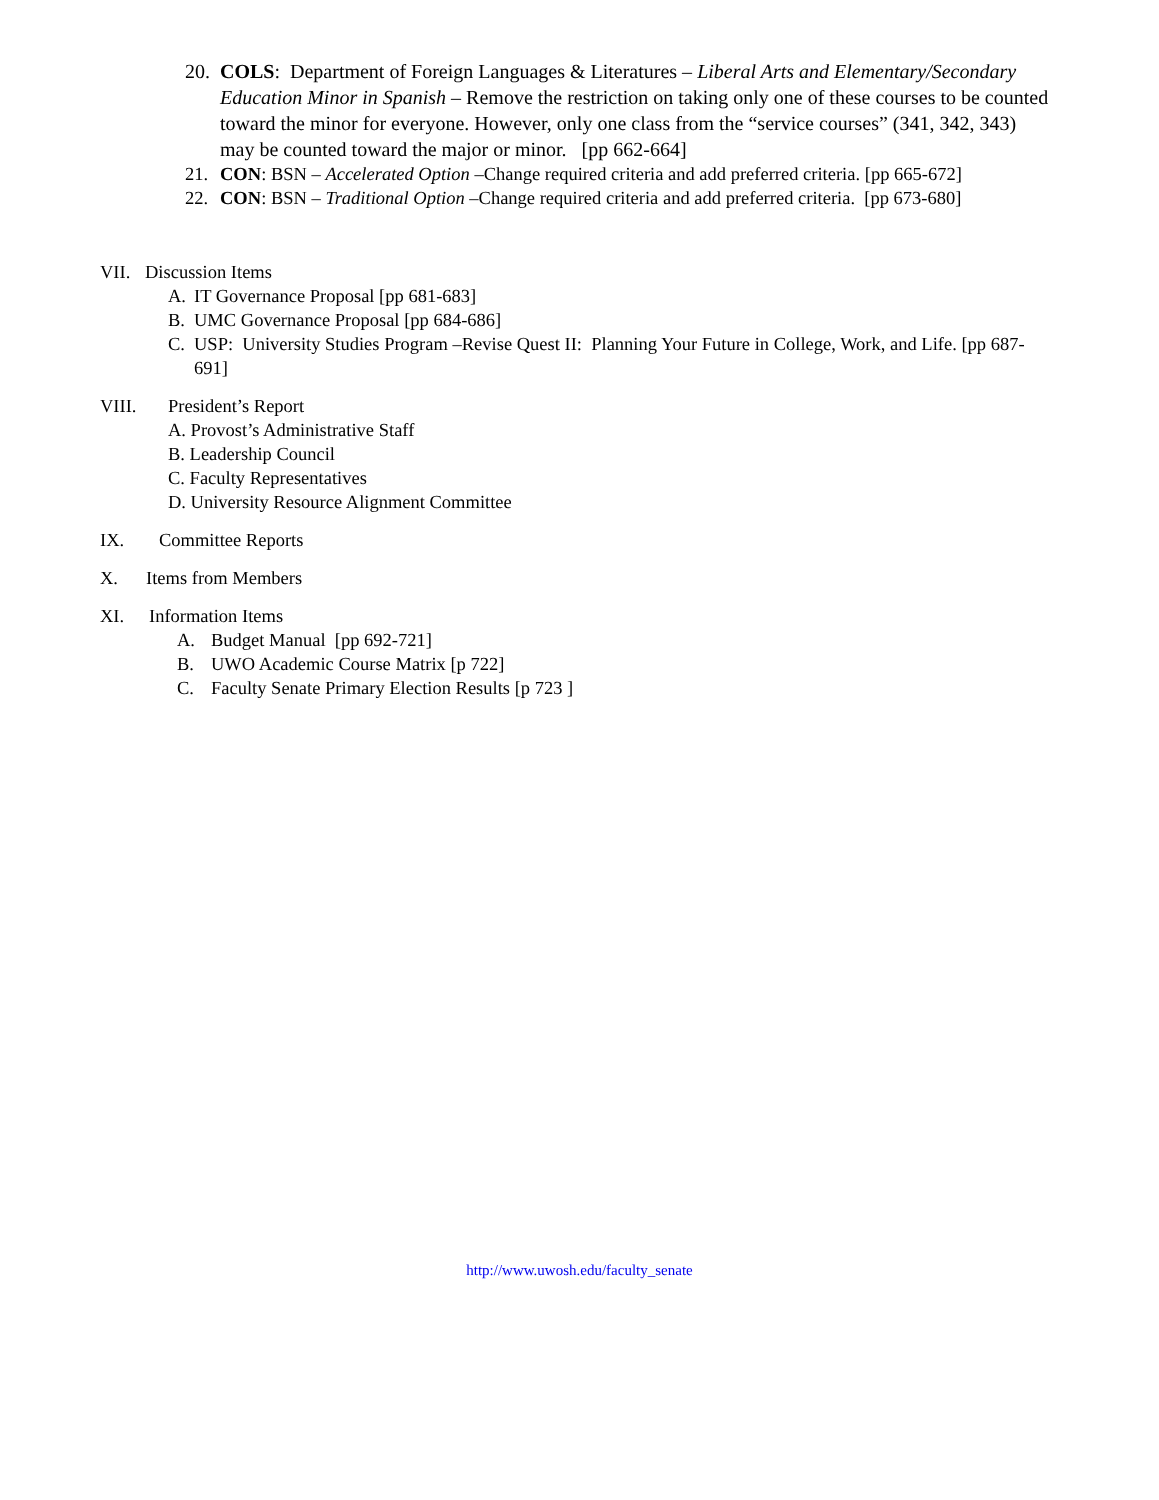20. COLS: Department of Foreign Languages & Literatures – Liberal Arts and Elementary/Secondary Education Minor in Spanish – Remove the restriction on taking only one of these courses to be counted toward the minor for everyone. However, only one class from the “service courses” (341, 342, 343) may be counted toward the major or minor. [pp 662-664]
21. CON: BSN – Accelerated Option –Change required criteria and add preferred criteria. [pp 665-672]
22. CON: BSN – Traditional Option –Change required criteria and add preferred criteria. [pp 673-680]
VII. Discussion Items
A. IT Governance Proposal [pp 681-683]
B. UMC Governance Proposal [pp 684-686]
C. USP: University Studies Program –Revise Quest II: Planning Your Future in College, Work, and Life. [pp 687-691]
VIII. President’s Report
A. Provost’s Administrative Staff
B. Leadership Council
C. Faculty Representatives
D. University Resource Alignment Committee
IX. Committee Reports
X. Items from Members
XI. Information Items
A. Budget Manual [pp 692-721]
B. UWO Academic Course Matrix [p 722]
C. Faculty Senate Primary Election Results [p 723 ]
http://www.uwosh.edu/faculty_senate